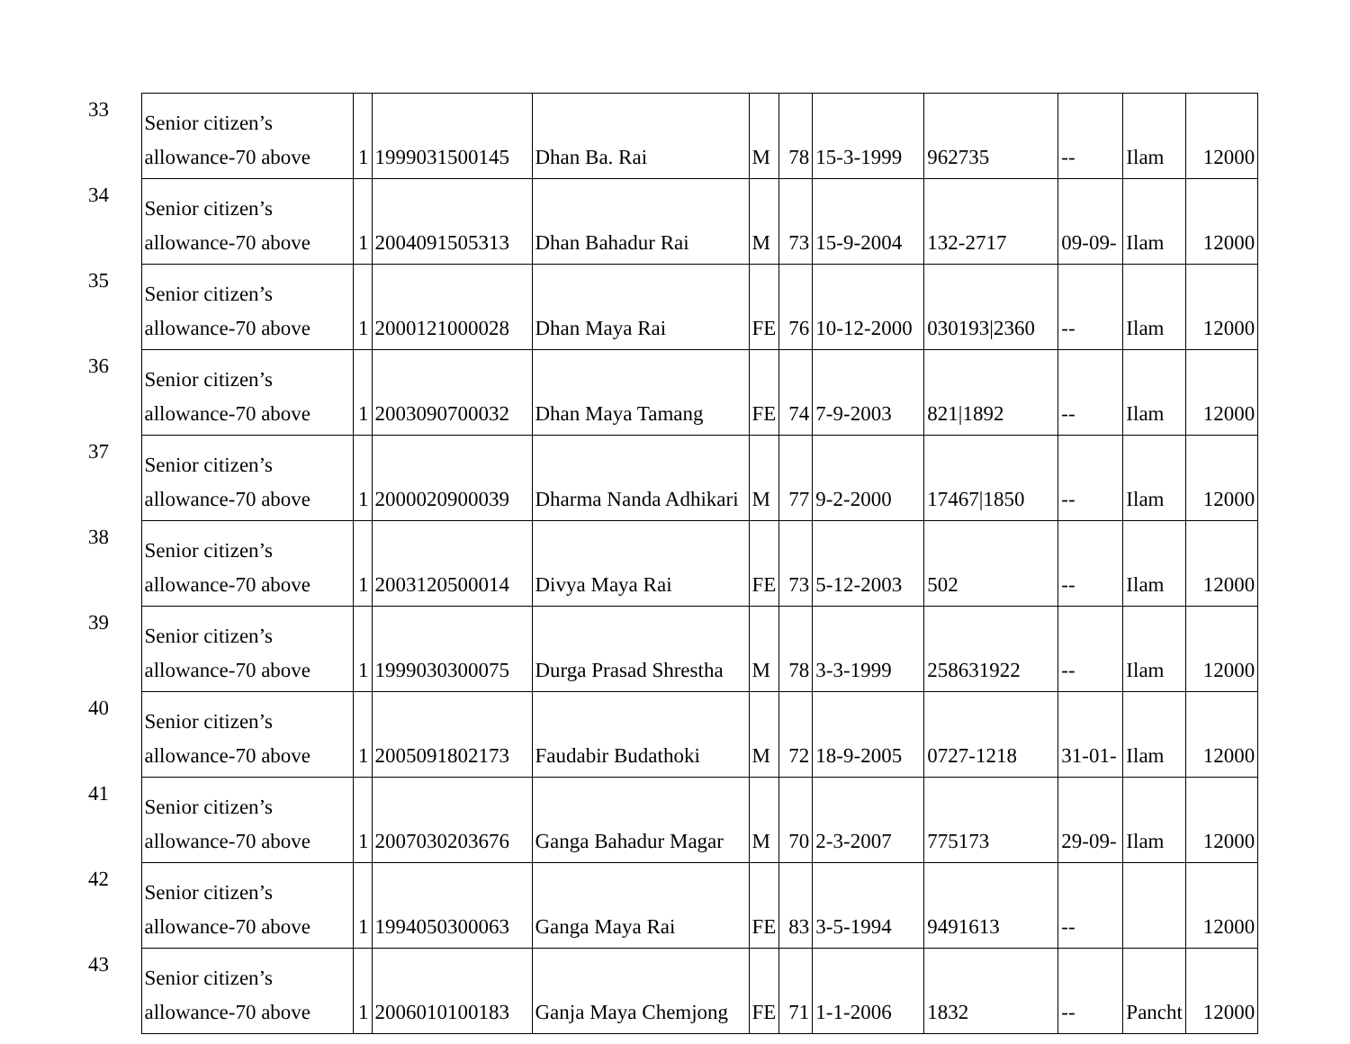| 33 | Senior citizen’s allowance-70 above | 1 | 1999031500145 | Dhan Ba. Rai | M | 78 | 15-3-1999 | 962735 | -- | Ilam | 12000 |
| 34 | Senior citizen’s allowance-70 above | 1 | 2004091505313 | Dhan Bahadur Rai | M | 73 | 15-9-2004 | 132-2717 | 09-09- | Ilam | 12000 |
| 35 | Senior citizen’s allowance-70 above | 1 | 2000121000028 | Dhan Maya Rai | FE | 76 | 10-12-2000 | 030193/2360 | -- | Ilam | 12000 |
| 36 | Senior citizen’s allowance-70 above | 1 | 2003090700032 | Dhan Maya Tamang | FE | 74 | 7-9-2003 | 821/1892 | -- | Ilam | 12000 |
| 37 | Senior citizen’s allowance-70 above | 1 | 2000020900039 | Dharma Nanda Adhikari | M | 77 | 9-2-2000 | 17467/1850 | -- | Ilam | 12000 |
| 38 | Senior citizen’s allowance-70 above | 1 | 2003120500014 | Divya Maya Rai | FE | 73 | 5-12-2003 | 502 | -- | Ilam | 12000 |
| 39 | Senior citizen’s allowance-70 above | 1 | 1999030300075 | Durga Prasad Shrestha | M | 78 | 3-3-1999 | 258631922 | -- | Ilam | 12000 |
| 40 | Senior citizen’s allowance-70 above | 1 | 2005091802173 | Faudabir Budathoki | M | 72 | 18-9-2005 | 0727-1218 | 31-01- | Ilam | 12000 |
| 41 | Senior citizen’s allowance-70 above | 1 | 2007030203676 | Ganga Bahadur Magar | M | 70 | 2-3-2007 | 775173 | 29-09- | Ilam | 12000 |
| 42 | Senior citizen’s allowance-70 above | 1 | 1994050300063 | Ganga Maya Rai | FE | 83 | 3-5-1994 | 9491613 | -- | | 12000 |
| 43 | Senior citizen’s allowance-70 above | 1 | 2006010100183 | Ganja Maya Chemjong | FE | 71 | 1-1-2006 | 1832 | -- | Pancht | 12000 |